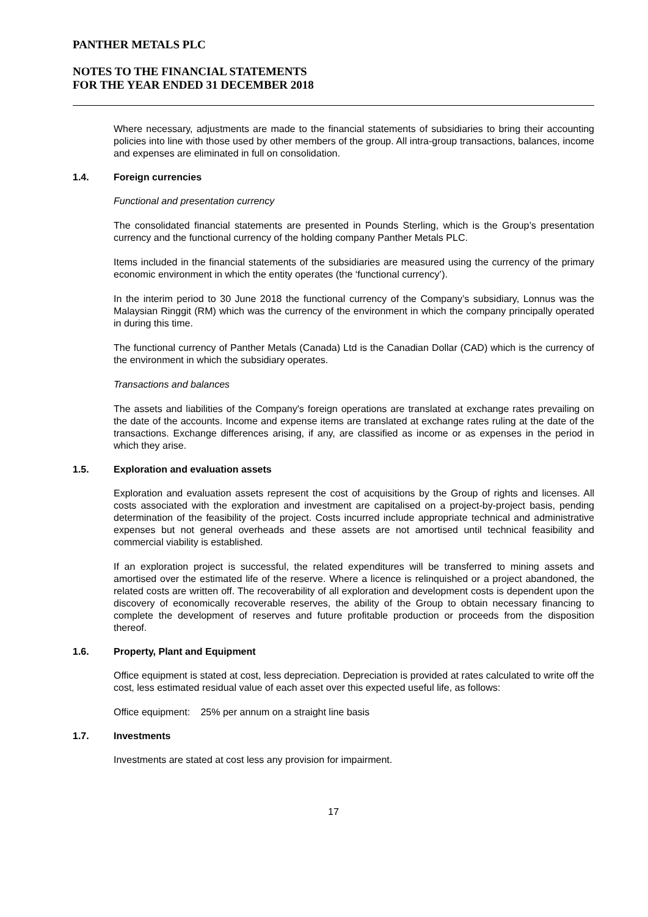PANTHER METALS PLC
NOTES TO THE FINANCIAL STATEMENTS
FOR THE YEAR ENDED 31 DECEMBER 2018
Where necessary, adjustments are made to the financial statements of subsidiaries to bring their accounting policies into line with those used by other members of the group. All intra-group transactions, balances, income and expenses are eliminated in full on consolidation.
1.4. Foreign currencies
Functional and presentation currency
The consolidated financial statements are presented in Pounds Sterling, which is the Group’s presentation currency and the functional currency of the holding company Panther Metals PLC.
Items included in the financial statements of the subsidiaries are measured using the currency of the primary economic environment in which the entity operates (the ‘functional currency’).
In the interim period to 30 June 2018 the functional currency of the Company’s subsidiary, Lonnus was the Malaysian Ringgit (RM) which was the currency of the environment in which the company principally operated in during this time.
The functional currency of Panther Metals (Canada) Ltd is the Canadian Dollar (CAD) which is the currency of the environment in which the subsidiary operates.
Transactions and balances
The assets and liabilities of the Company's foreign operations are translated at exchange rates prevailing on the date of the accounts. Income and expense items are translated at exchange rates ruling at the date of the transactions. Exchange differences arising, if any, are classified as income or as expenses in the period in which they arise.
1.5. Exploration and evaluation assets
Exploration and evaluation assets represent the cost of acquisitions by the Group of rights and licenses. All costs associated with the exploration and investment are capitalised on a project-by-project basis, pending determination of the feasibility of the project. Costs incurred include appropriate technical and administrative expenses but not general overheads and these assets are not amortised until technical feasibility and commercial viability is established.
If an exploration project is successful, the related expenditures will be transferred to mining assets and amortised over the estimated life of the reserve. Where a licence is relinquished or a project abandoned, the related costs are written off. The recoverability of all exploration and development costs is dependent upon the discovery of economically recoverable reserves, the ability of the Group to obtain necessary financing to complete the development of reserves and future profitable production or proceeds from the disposition thereof.
1.6. Property, Plant and Equipment
Office equipment is stated at cost, less depreciation. Depreciation is provided at rates calculated to write off the cost, less estimated residual value of each asset over this expected useful life, as follows:
Office equipment: 25% per annum on a straight line basis
1.7. Investments
Investments are stated at cost less any provision for impairment.
17